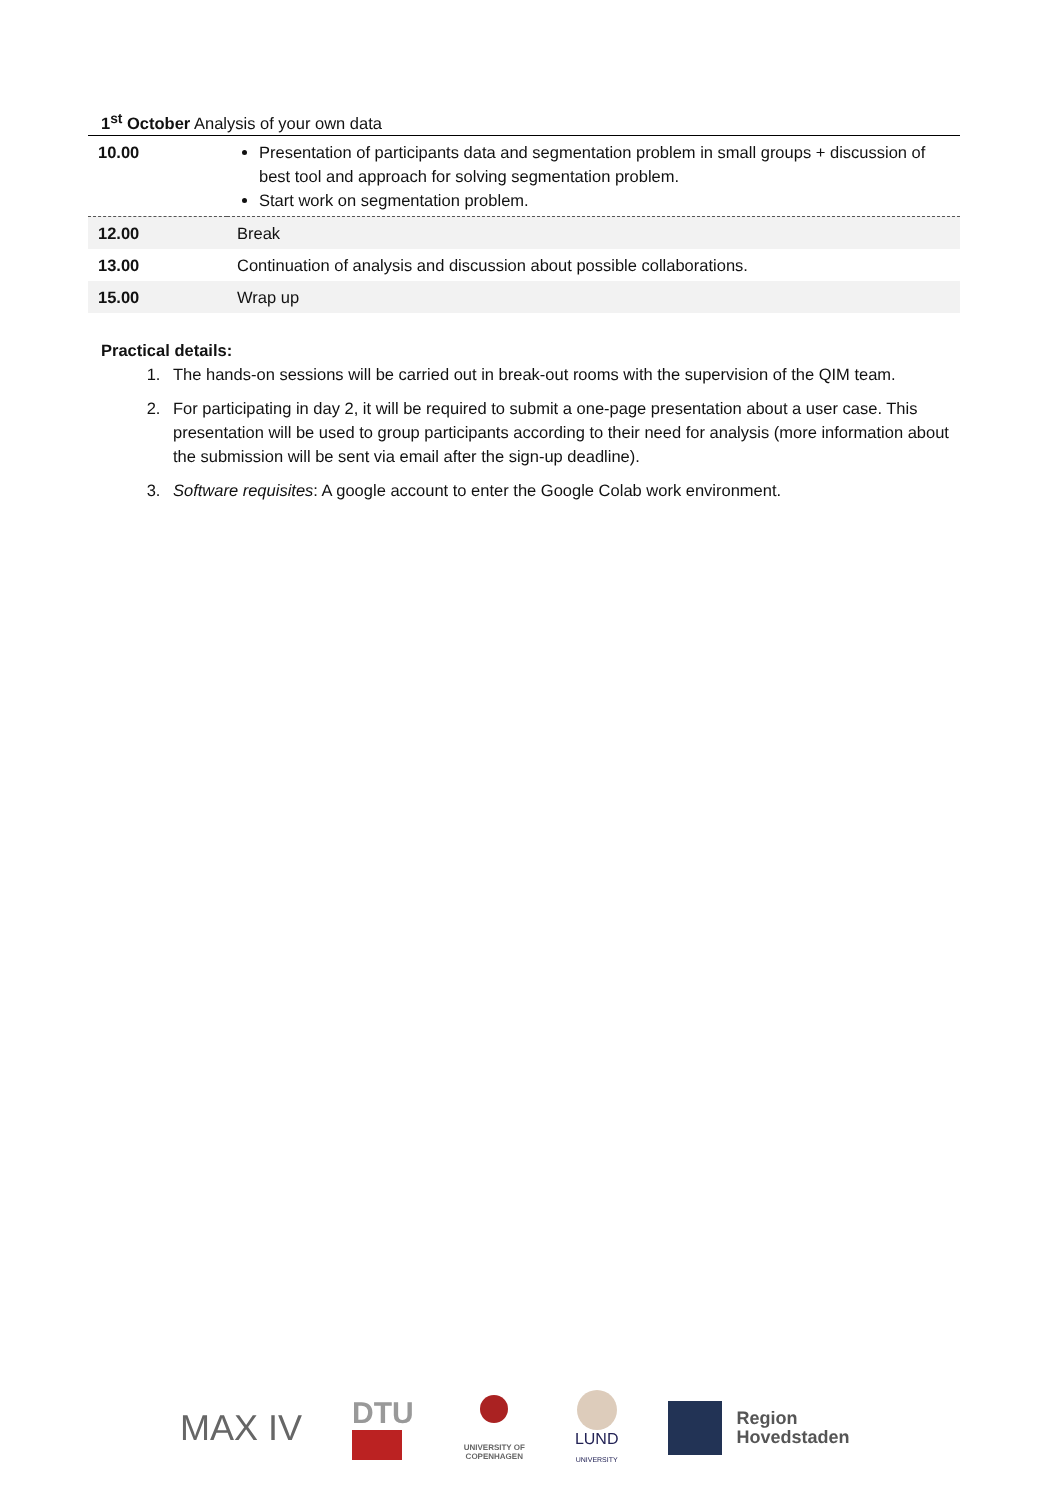1<sup>st</sup> October Analysis of your own data
| 10.00 | Presentation of participants data and segmentation problem in small groups + discussion of best tool and approach for solving segmentation problem. Start work on segmentation problem. |
| 12.00 | Break |
| 13.00 | Continuation of analysis and discussion about possible collaborations. |
| 15.00 | Wrap up |
Practical details:
1. The hands-on sessions will be carried out in break-out rooms with the supervision of the QIM team.
2. For participating in day 2, it will be required to submit a one-page presentation about a user case. This presentation will be used to group participants according to their need for analysis (more information about the submission will be sent via email after the sign-up deadline).
3. Software requisites: A google account to enter the Google Colab work environment.
MAX IV
DTU
UNIVERSITY OF
COPENHAGEN
LUND
UNIVERSITY
Region
Hovedstaden